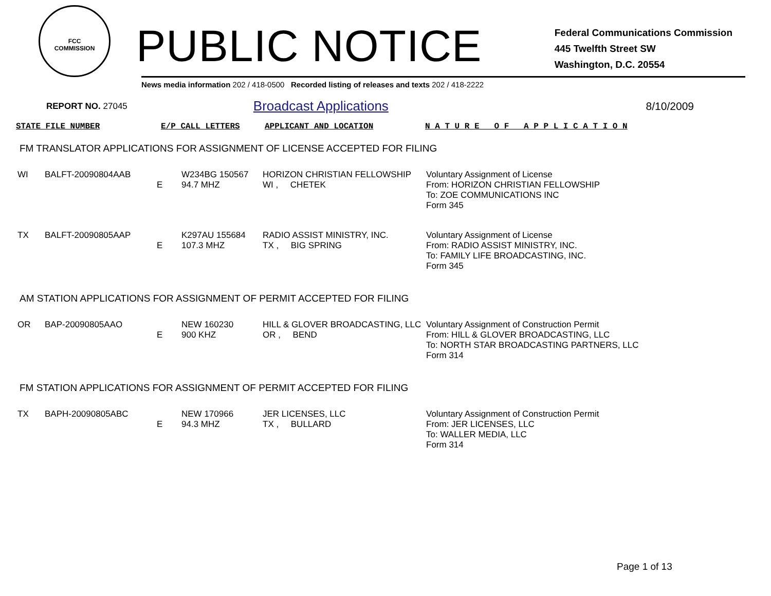FCC
COMMISSION
PUBLIC NOTICE
Federal Communications Commission
445 Twelfth Street SW
Washington, D.C. 20554
News media information 202 / 418-0500 Recorded listing of releases and texts 202 / 418-2222
REPORT NO. 27045 Broadcast Applications 8/10/2009
| STATE FILE NUMBER | E/P CALL LETTERS | APPLICANT AND LOCATION | N A T U R E O F A P P L I C A T I O N |
| --- | --- | --- | --- |
FM TRANSLATOR APPLICATIONS FOR ASSIGNMENT OF LICENSE ACCEPTED FOR FILING
| WI | BALFT-20090804AAB | E | W234BG 150567 94.7 MHZ | HORIZON CHRISTIAN FELLOWSHIP WI , CHETEK | Voluntary Assignment of License From: HORIZON CHRISTIAN FELLOWSHIP To: ZOE COMMUNICATIONS INC Form 345 |
| TX | BALFT-20090805AAP | E | K297AU 155684 107.3 MHZ | RADIO ASSIST MINISTRY, INC. TX , BIG SPRING | Voluntary Assignment of License From: RADIO ASSIST MINISTRY, INC. To: FAMILY LIFE BROADCASTING, INC. Form 345 |
AM STATION APPLICATIONS FOR ASSIGNMENT OF PERMIT ACCEPTED FOR FILING
| OR | BAP-20090805AAO | E | NEW 160230 900 KHZ | HILL & GLOVER BROADCASTING, LLC OR , BEND | Voluntary Assignment of Construction Permit From: HILL & GLOVER BROADCASTING, LLC To: NORTH STAR BROADCASTING PARTNERS, LLC Form 314 |
FM STATION APPLICATIONS FOR ASSIGNMENT OF PERMIT ACCEPTED FOR FILING
| TX | BAPH-20090805ABC | E | NEW 170966 94.3 MHZ | JER LICENSES, LLC TX , BULLARD | Voluntary Assignment of Construction Permit From: JER LICENSES, LLC To: WALLER MEDIA, LLC Form 314 |
Page 1 of 13